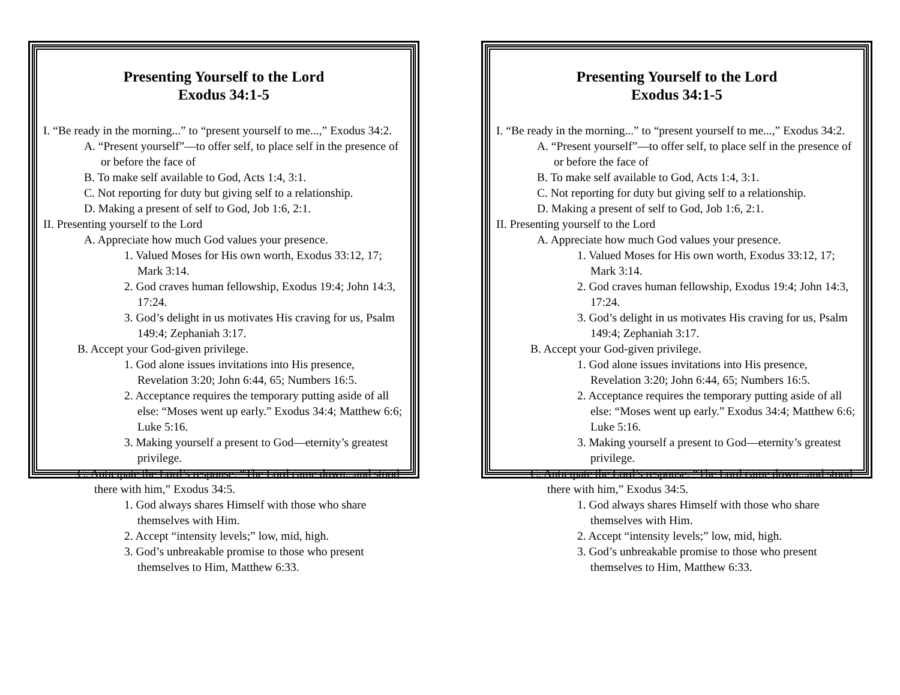Presenting Yourself to the Lord
Exodus 34:1-5
I. “Be ready in the morning...” to “present yourself to me...,” Exodus 34:2.
A. “Present yourself”—to offer self, to place self in the presence of or before the face of
B. To make self available to God, Acts 1:4, 3:1.
C. Not reporting for duty but giving self to a relationship.
D. Making a present of self to God, Job 1:6, 2:1.
II. Presenting yourself to the Lord
A. Appreciate how much God values your presence.
1. Valued Moses for His own worth, Exodus 33:12, 17; Mark 3:14.
2. God craves human fellowship, Exodus 19:4; John 14:3, 17:24.
3. God’s delight in us motivates His craving for us, Psalm 149:4; Zephaniah 3:17.
B. Accept your God-given privilege.
1. God alone issues invitations into His presence, Revelation 3:20; John 6:44, 65; Numbers 16:5.
2. Acceptance requires the temporary putting aside of all else: “Moses went up early.” Exodus 34:4; Matthew 6:6; Luke 5:16.
3. Making yourself a present to God—eternity’s greatest privilege.
C. Anticipate the Lord’s response: “The Lord came down...and stood there with him,” Exodus 34:5.
1. God always shares Himself with those who share themselves with Him.
2. Accept “intensity levels;” low, mid, high.
3. God’s unbreakable promise to those who present themselves to Him, Matthew 6:33.
Presenting Yourself to the Lord
Exodus 34:1-5
I. “Be ready in the morning...” to “present yourself to me...,” Exodus 34:2.
A. “Present yourself”—to offer self, to place self in the presence of or before the face of
B. To make self available to God, Acts 1:4, 3:1.
C. Not reporting for duty but giving self to a relationship.
D. Making a present of self to God, Job 1:6, 2:1.
II. Presenting yourself to the Lord
A. Appreciate how much God values your presence.
1. Valued Moses for His own worth, Exodus 33:12, 17; Mark 3:14.
2. God craves human fellowship, Exodus 19:4; John 14:3, 17:24.
3. God’s delight in us motivates His craving for us, Psalm 149:4; Zephaniah 3:17.
B. Accept your God-given privilege.
1. God alone issues invitations into His presence, Revelation 3:20; John 6:44, 65; Numbers 16:5.
2. Acceptance requires the temporary putting aside of all else: “Moses went up early.” Exodus 34:4; Matthew 6:6; Luke 5:16.
3. Making yourself a present to God—eternity’s greatest privilege.
C. Anticipate the Lord’s response: “The Lord came down...and stood there with him,” Exodus 34:5.
1. God always shares Himself with those who share themselves with Him.
2. Accept “intensity levels;” low, mid, high.
3. God’s unbreakable promise to those who present themselves to Him, Matthew 6:33.